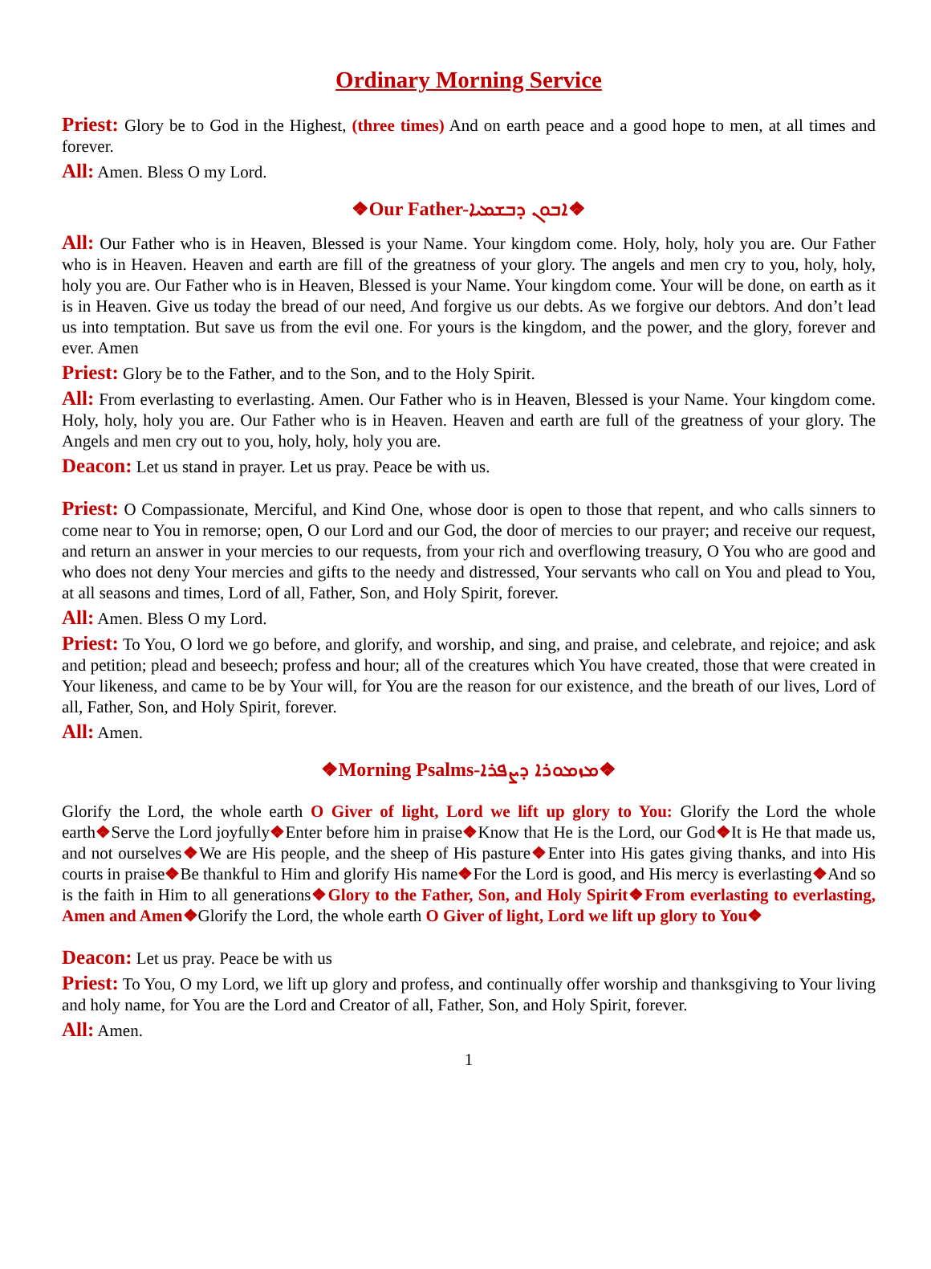Ordinary Morning Service
Priest: Glory be to God in the Highest, (three times) And on earth peace and a good hope to men, at all times and forever.
All: Amen. Bless O my Lord.
❖Our Father-ܐܒܘܢ ܕܒܫܡܝܐ❖
All: Our Father who is in Heaven, Blessed is your Name. Your kingdom come. Holy, holy, holy you are. Our Father who is in Heaven. Heaven and earth are fill of the greatness of your glory. The angels and men cry to you, holy, holy, holy you are. Our Father who is in Heaven, Blessed is your Name. Your kingdom come. Your will be done, on earth as it is in Heaven. Give us today the bread of our need, And forgive us our debts. As we forgive our debtors. And don’t lead us into temptation. But save us from the evil one. For yours is the kingdom, and the power, and the glory, forever and ever. Amen
Priest: Glory be to the Father, and to the Son, and to the Holy Spirit.
All: From everlasting to everlasting. Amen. Our Father who is in Heaven, Blessed is your Name. Your kingdom come. Holy, holy, holy you are. Our Father who is in Heaven. Heaven and earth are full of the greatness of your glory. The Angels and men cry out to you, holy, holy, holy you are.
Deacon: Let us stand in prayer. Let us pray. Peace be with us.
Priest: O Compassionate, Merciful, and Kind One, whose door is open to those that repent, and who calls sinners to come near to You in remorse; open, O our Lord and our God, the door of mercies to our prayer; and receive our request, and return an answer in your mercies to our requests, from your rich and overflowing treasury, O You who are good and who does not deny Your mercies and gifts to the needy and distressed, Your servants who call on You and plead to You, at all seasons and times, Lord of all, Father, Son, and Holy Spirit, forever.
All: Amen. Bless O my Lord.
Priest: To You, O lord we go before, and glorify, and worship, and sing, and praise, and celebrate, and rejoice; and ask and petition; plead and beseech; profess and hour; all of the creatures which You have created, those that were created in Your likeness, and came to be by Your will, for You are the reason for our existence, and the breath of our lives, Lord of all, Father, Son, and Holy Spirit, forever.
All: Amen.
❖Morning Psalms-ܡܙܡܘܪܐ ܕܨܦܪܐ❖
Glorify the Lord, the whole earth O Giver of light, Lord we lift up glory to You: Glorify the Lord the whole earth❖Serve the Lord joyfully❖Enter before him in praise❖Know that He is the Lord, our God❖It is He that made us, and not ourselves❖We are His people, and the sheep of His pasture❖Enter into His gates giving thanks, and into His courts in praise❖Be thankful to Him and glorify His name❖For the Lord is good, and His mercy is everlasting❖And so is the faith in Him to all generations❖Glory to the Father, Son, and Holy Spirit❖From everlasting to everlasting, Amen and Amen❖Glorify the Lord, the whole earth O Giver of light, Lord we lift up glory to You❖
Deacon: Let us pray. Peace be with us
Priest: To You, O my Lord, we lift up glory and profess, and continually offer worship and thanksgiving to Your living and holy name, for You are the Lord and Creator of all, Father, Son, and Holy Spirit, forever.
All: Amen.
1